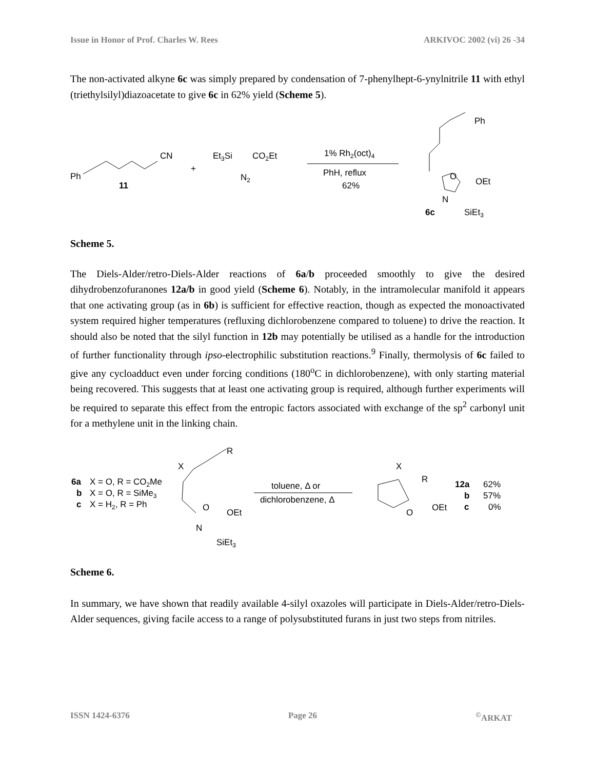Issue in Honor of Prof. Charles W. Rees ARKIVOC 2002 (vi) 26 -34
The non-activated alkyne 6c was simply prepared by condensation of 7-phenylhept-6-ynylnitrile 11 with ethyl (triethylsilyl)diazoacetate to give 6c in 62% yield (Scheme 5).
Ph
11
CN
+
Et3Si
CO2Et
N2
1% Rh2(oct)4
PhH, reflux
62%
Ph
O
OEt
N
SiEt3
6c
Scheme 5.
The Diels-Alder/retro-Diels-Alder reactions of 6a/b proceeded smoothly to give the desired dihydrobenzofuranones 12a/b in good yield (Scheme 6). Notably, in the intramolecular manifold it appears that one activating group (as in 6b) is sufficient for effective reaction, though as expected the monoactivated system required higher temperatures (refluxing dichlorobenzene compared to toluene) to drive the reaction. It should also be noted that the silyl function in 12b may potentially be utilised as a handle for the introduction of further functionality through ipso-electrophilic substitution reactions.<sup>9</sup> Finally, thermolysis of 6c failed to give any cycloadduct even under forcing conditions (180<sup>o</sup>C in dichlorobenzene), with only starting material being recovered. This suggests that at least one activating group is required, although further experiments will be required to separate this effect from the entropic factors associated with exchange of the sp<sup>2</sup> carbonyl unit for a methylene unit in the linking chain.
6a
X = O, R = CO2Me
b
X = O, R = SiMe3
c
X = H2, R = Ph
X
R
O
OEt
N
SiEt3
toluene, Δ or
dichlorobenzene, Δ
X
R
O
OEt
12a
62%
b
57%
c
0%
Scheme 6.
In summary, we have shown that readily available 4-silyl oxazoles will participate in Diels-Alder/retro-Diels-Alder sequences, giving facile access to a range of polysubstituted furans in just two steps from nitriles.
ISSN 1424-6376 Page 26<sup>©</sup>ARKAT